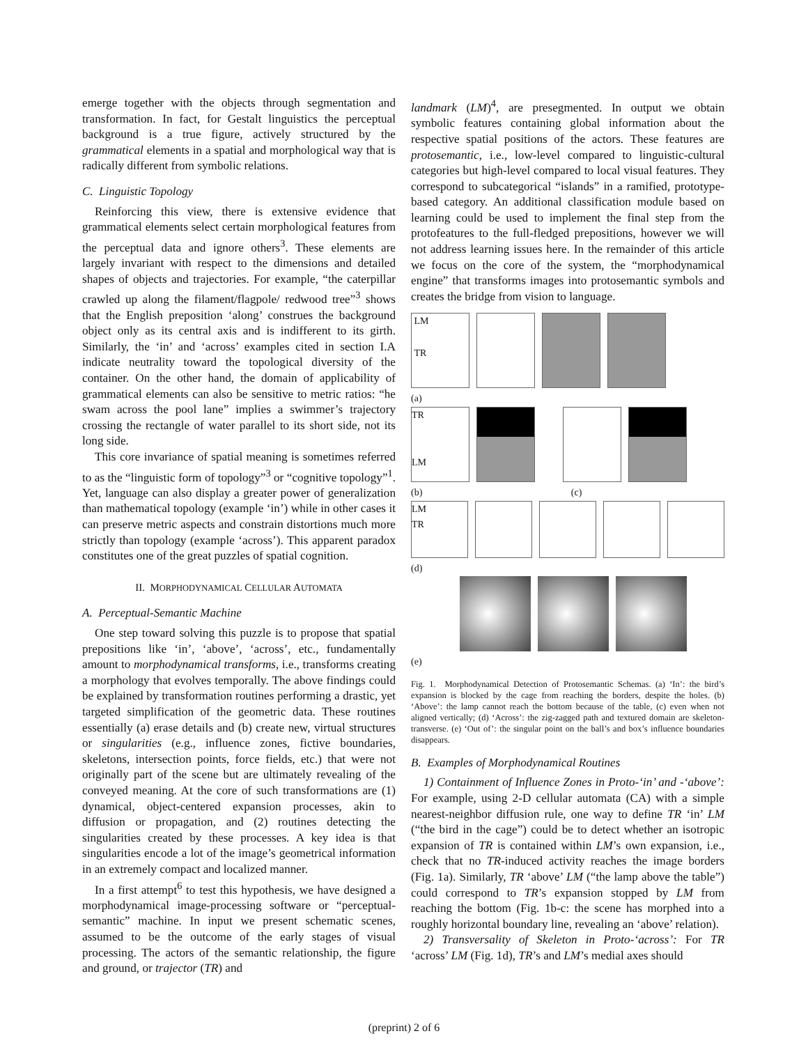emerge together with the objects through segmentation and transformation. In fact, for Gestalt linguistics the perceptual background is a true figure, actively structured by the grammatical elements in a spatial and morphological way that is radically different from symbolic relations.
C. Linguistic Topology
Reinforcing this view, there is extensive evidence that grammatical elements select certain morphological features from the perceptual data and ignore others<sup>3</sup>. These elements are largely invariant with respect to the dimensions and detailed shapes of objects and trajectories. For example, “the caterpillar crawled up along the filament/flagpole/ redwood tree”<sup>3</sup> shows that the English preposition ‘along’ construes the background object only as its central axis and is indifferent to its girth. Similarly, the ‘in’ and ‘across’ examples cited in section I.A indicate neutrality toward the topological diversity of the container. On the other hand, the domain of applicability of grammatical elements can also be sensitive to metric ratios: “he swam across the pool lane” implies a swimmer’s trajectory crossing the rectangle of water parallel to its short side, not its long side.
This core invariance of spatial meaning is sometimes referred to as the “linguistic form of topology”<sup>3</sup> or “cognitive topology”<sup>1</sup>. Yet, language can also display a greater power of generalization than mathematical topology (example ‘in’) while in other cases it can preserve metric aspects and constrain distortions much more strictly than topology (example ‘across’). This apparent paradox constitutes one of the great puzzles of spatial cognition.
II. MORPHODYNAMICAL CELLULAR AUTOMATA
A. Perceptual-Semantic Machine
One step toward solving this puzzle is to propose that spatial prepositions like ‘in’, ‘above’, ‘across’, etc., fundamentally amount to morphodynamical transforms, i.e., transforms creating a morphology that evolves temporally. The above findings could be explained by transformation routines performing a drastic, yet targeted simplification of the geometric data. These routines essentially (a) erase details and (b) create new, virtual structures or singularities (e.g., influence zones, fictive boundaries, skeletons, intersection points, force fields, etc.) that were not originally part of the scene but are ultimately revealing of the conveyed meaning. At the core of such transformations are (1) dynamical, object-centered expansion processes, akin to diffusion or propagation, and (2) routines detecting the singularities created by these processes. A key idea is that singularities encode a lot of the image’s geometrical information in an extremely compact and localized manner.
In a first attempt<sup>6</sup> to test this hypothesis, we have designed a morphodynamical image-processing software or “perceptual-semantic” machine. In input we present schematic scenes, assumed to be the outcome of the early stages of visual processing. The actors of the semantic relationship, the figure and ground, or trajector (TR) and
landmark (LM)<sup>4</sup>, are presegmented. In output we obtain symbolic features containing global information about the respective spatial positions of the actors. These features are protosemantic, i.e., low-level compared to linguistic-cultural categories but high-level compared to local visual features. They correspond to subcategorical “islands” in a ramified, prototype-based category. An additional classification module based on learning could be used to implement the final step from the protofeatures to the full-fledged prepositions, however we will not address learning issues here. In the remainder of this article we focus on the core of the system, the “morphodynamical engine” that transforms images into protosemantic symbols and creates the bridge from vision to language.
LM
TR
(a)
TR
LM
(b) (c)
LM
TR
(d)
(e)
Fig. 1. Morphodynamical Detection of Protosemantic Schemas. (a) ‘In’: the bird’s expansion is blocked by the cage from reaching the borders, despite the holes. (b) ‘Above’: the lamp cannot reach the bottom because of the table, (c) even when not aligned vertically; (d) ‘Across’: the zig-zagged path and textured domain are skeleton-transverse. (e) ‘Out of’: the singular point on the ball’s and box’s influence boundaries disappears.
B. Examples of Morphodynamical Routines
1) Containment of Influence Zones in Proto-‘in’ and -‘above’: For example, using 2-D cellular automata (CA) with a simple nearest-neighbor diffusion rule, one way to define TR ‘in’ LM (“the bird in the cage”) could be to detect whether an isotropic expansion of TR is contained within LM’s own expansion, i.e., check that no TR-induced activity reaches the image borders (Fig. 1a). Similarly, TR ‘above’ LM (“the lamp above the table”) could correspond to TR’s expansion stopped by LM from reaching the bottom (Fig. 1b-c: the scene has morphed into a roughly horizontal boundary line, revealing an ‘above’ relation).
2) Transversality of Skeleton in Proto-‘across’: For TR ‘across’ LM (Fig. 1d), TR’s and LM’s medial axes should
(preprint) 2 of 6